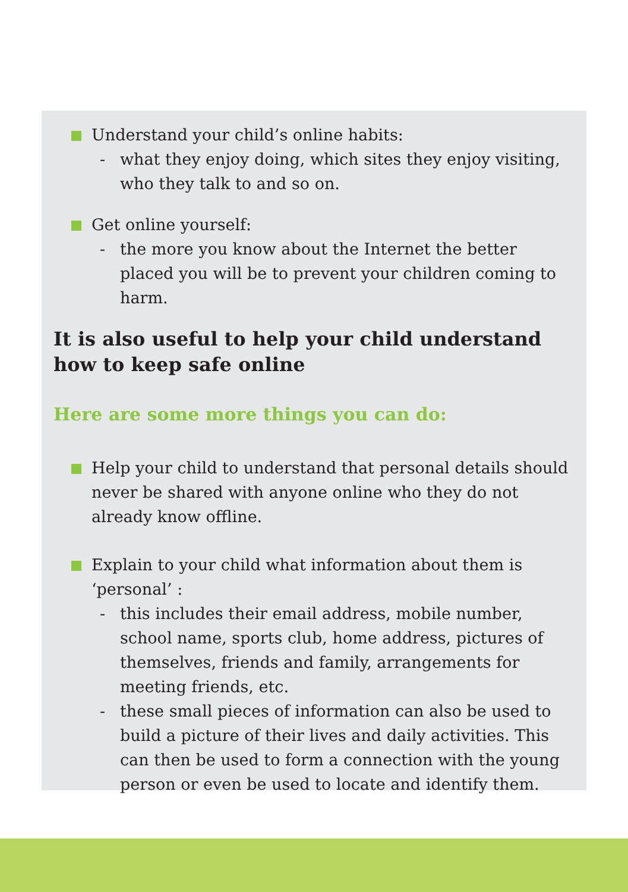Understand your child’s online habits:
- what they enjoy doing, which sites they enjoy visiting, who they talk to and so on.
Get online yourself:
- the more you know about the Internet the better placed you will be to prevent your children coming to harm.
It is also useful to help your child understand
how to keep safe online
Here are some more things you can do:
Help your child to understand that personal details should never be shared with anyone online who they do not already know offline.
Explain to your child what information about them is ‘personal’ :
- this includes their email address, mobile number, school name, sports club, home address, pictures of themselves, friends and family, arrangements for meeting friends, etc.
- these small pieces of information can also be used to build a picture of their lives and daily activities. This can then be used to form a connection with the young person or even be used to locate and identify them.